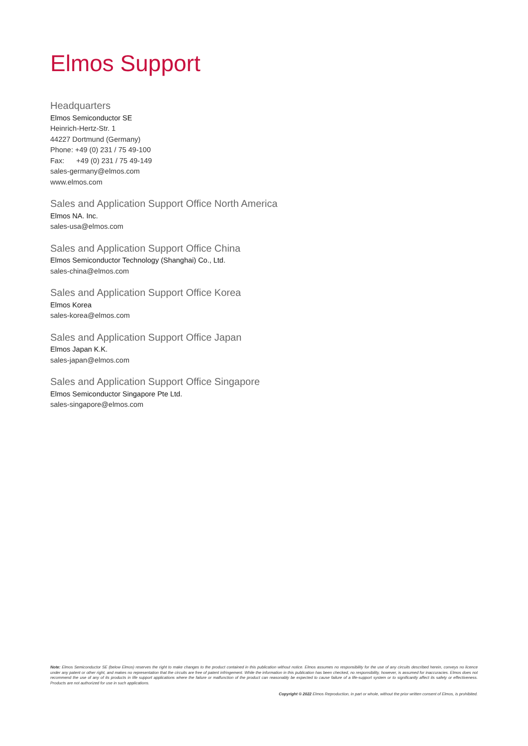Elmos Support
Headquarters
Elmos Semiconductor SE
Heinrich-Hertz-Str. 1
44227 Dortmund (Germany)
Phone: +49 (0) 231 / 75 49-100
Fax: +49 (0) 231 / 75 49-149
sales-germany@elmos.com
www.elmos.com
Sales and Application Support Office North America
Elmos NA. Inc.
sales-usa@elmos.com
Sales and Application Support Office China
Elmos Semiconductor Technology (Shanghai) Co., Ltd.
sales-china@elmos.com
Sales and Application Support Office Korea
Elmos Korea
sales-korea@elmos.com
Sales and Application Support Office Japan
Elmos Japan K.K.
sales-japan@elmos.com
Sales and Application Support Office Singapore
Elmos Semiconductor Singapore Pte Ltd.
sales-singapore@elmos.com
Note: Elmos Semiconductor SE (below Elmos) reserves the right to make changes to the product contained in this publication without notice. Elmos assumes no responsibility for the use of any circuits described herein, conveys no licence under any patent or other right, and makes no representation that the circuits are free of patent infringement. While the information in this publication has been checked, no responsibility, however, is assumed for inaccuracies. Elmos does not recommend the use of any of its products in life support applications where the failure or malfunction of the product can reasonably be expected to cause failure of a life-support system or to significantly affect its safety or effectiveness. Products are not authorized for use in such applications.
Copyright © 2022 Elmos Reproduction, in part or whole, without the prior written consent of Elmos, is prohibited.